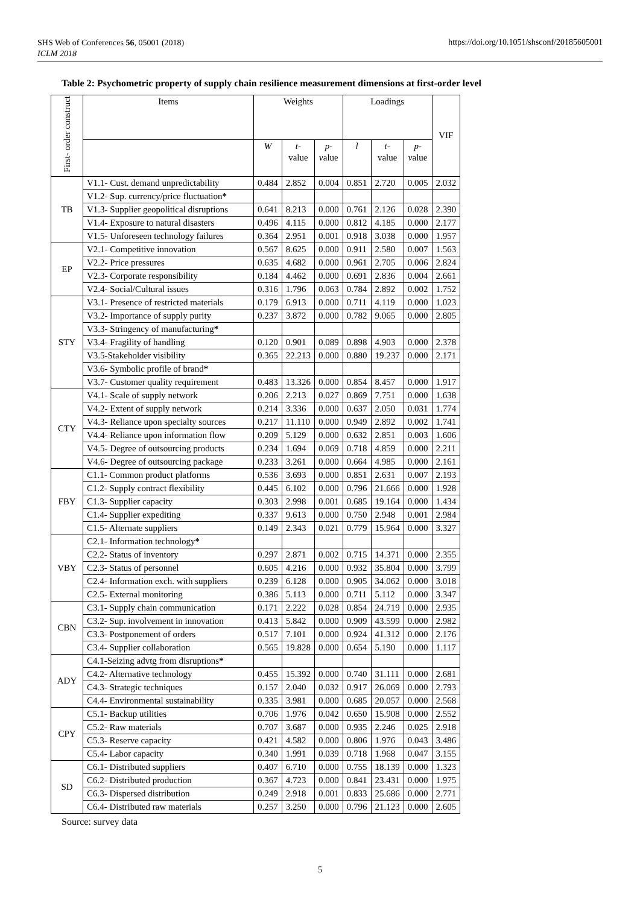SHS Web of Conferences 56, 05001 (2018)
ICLM 2018
https://doi.org/10.1051/shsconf/20185605001
Table 2: Psychometric property of supply chain resilience measurement dimensions at first-order level
| First- order construct | Items | Weights | | | Loadings | | | VIF |
| --- | --- | --- | --- | --- | --- | --- | --- | --- |
| | | W | t- value | p- v alue | l | t- value | p- v alue | |
| TB | V1.1- Cust. demand unpredictability | 0.484 | 2.852 | 0.004 | 0.851 | 2.720 | 0.005 | 2.032 |
| | V1.2- Sup. currency/price fluctuation * | | | | | | | |
| | V1.3- Supplier geopolitical disruptions | 0.641 | 8.213 | 0.000 | 0.761 | 2.126 | 0.028 | 2.390 |
| | V1.4- Exposure to natural disasters | 0.496 | 4.115 | 0.000 | 0.812 | 4.185 | 0.000 | 2.177 |
| | V1.5- Unforeseen technology failures | 0.364 | 2.951 | 0.001 | 0.918 | 3.038 | 0.000 | 1.957 |
| EP | V2.1- Competitive innovation | 0.567 | 8.625 | 0.000 | 0.911 | 2.580 | 0.007 | 1.563 |
| | V2.2- Price pressures | 0.635 | 4.682 | 0.000 | 0.961 | 2.705 | 0.006 | 2.824 |
| | V2.3- Corporate responsibility | 0.184 | 4.462 | 0.000 | 0.691 | 2.836 | 0.004 | 2.661 |
| | V2.4- Social/Cultural issues | 0.316 | 1.796 | 0.063 | 0.784 | 2.892 | 0.002 | 1.752 |
| STY | V3.1- Presence of restricted materials | 0.179 | 6.913 | 0.000 | 0.711 | 4.119 | 0.000 | 1.023 |
| | V3.2- Importance of supply purity | 0.237 | 3.872 | 0.000 | 0.782 | 9.065 | 0.000 | 2.805 |
| | V3.3- Stringency of manufacturing * | | | | | | | |
| | V3.4- Fragility of handling | 0.120 | 0.901 | 0.089 | 0.898 | 4.903 | 0.000 | 2.378 |
| | V3.5-Stakeholder visibility | 0.365 | 22.213 | 0.000 | 0.880 | 19.237 | 0.000 | 2.171 |
| | V3.6- Symbolic profile of brand * | | | | | | | |
| | V3.7- Customer quality requirement | 0.483 | 13.326 | 0.000 | 0.854 | 8.457 | 0.000 | 1.917 |
| CTY | V4.1- Scale of supply network | 0.206 | 2.213 | 0.027 | 0.869 | 7.751 | 0.000 | 1.638 |
| | V4.2- Extent of supply network | 0.214 | 3.336 | 0.000 | 0.637 | 2.050 | 0.031 | 1.774 |
| | V4.3- Reliance upon specialty sources | 0.217 | 11.110 | 0.000 | 0.949 | 2.892 | 0.002 | 1.741 |
| | V4.4- Reliance upon information flow | 0.209 | 5.129 | 0.000 | 0.632 | 2.851 | 0.003 | 1.606 |
| | V4.5- Degree of outsourcing products | 0.234 | 1.694 | 0.069 | 0.718 | 4.859 | 0.000 | 2.211 |
| | V4.6- Degree of outsourcing package | 0.233 | 3.261 | 0.000 | 0.664 | 4.985 | 0.000 | 2.161 |
| FBY | C1.1- Common product platforms | 0.536 | 3.693 | 0.000 | 0.851 | 2.631 | 0.007 | 2.193 |
| | C1.2- Supply contract flexibility | 0.445 | 6.102 | 0.000 | 0.796 | 21.666 | 0.000 | 1.928 |
| | C1.3- Supplier capacity | 0.303 | 2.998 | 0.001 | 0.685 | 19.164 | 0.000 | 1.434 |
| | C1.4- Supplier expediting | 0.337 | 9.613 | 0.000 | 0.750 | 2.948 | 0.001 | 2.984 |
| | C1.5- Alternate suppliers | 0.149 | 2.343 | 0.021 | 0.779 | 15.964 | 0.000 | 3.327 |
| VBY | C2.1- Information technology * | | | | | | | |
| | C2.2- Status of inventory | 0.297 | 2.871 | 0.002 | 0.715 | 14.371 | 0.000 | 2.355 |
| | C2.3- Status of personnel | 0.605 | 4.216 | 0.000 | 0.932 | 35.804 | 0.000 | 3.799 |
| | C2.4- Information exch. with suppliers | 0.239 | 6.128 | 0.000 | 0.905 | 34.062 | 0.000 | 3.018 |
| | C2.5- External monitoring | 0.386 | 5.113 | 0.000 | 0.711 | 5.112 | 0.000 | 3.347 |
| CBN | C3.1- Supply chain communication | 0.171 | 2.222 | 0.028 | 0.854 | 24.719 | 0.000 | 2.935 |
| | C3.2- Sup. involvement in innovation | 0.413 | 5.842 | 0.000 | 0.909 | 43.599 | 0.000 | 2.982 |
| | C3.3- Postponement of orders | 0.517 | 7.101 | 0.000 | 0.924 | 41.312 | 0.000 | 2.176 |
| | C3.4- Supplier collaboration | 0.565 | 19.828 | 0.000 | 0.654 | 5.190 | 0.000 | 1.117 |
| ADY | C4.1-Seizing advtg from disruptions * | | | | | | | |
| | C4.2- Alternative technology | 0.455 | 15.392 | 0.000 | 0.740 | 31.111 | 0.000 | 2.681 |
| | C4.3- Strategic techniques | 0.157 | 2.040 | 0.032 | 0.917 | 26.069 | 0.000 | 2.793 |
| | C4.4- Environmental sustainability | 0.335 | 3.981 | 0.000 | 0.685 | 20.057 | 0.000 | 2.568 |
| CPY | C5.1- Backup utilities | 0.706 | 1.976 | 0.042 | 0.650 | 15.908 | 0.000 | 2.552 |
| | C5.2- Raw materials | 0.707 | 3.687 | 0.000 | 0.935 | 2.246 | 0.025 | 2.918 |
| | C5.3- Reserve capacity | 0.421 | 4.582 | 0.000 | 0.806 | 1.976 | 0.043 | 3.486 |
| | C5.4- Labor capacity | 0.340 | 1.991 | 0.039 | 0.718 | 1.968 | 0.047 | 3.155 |
| SD | C6.1- Distributed suppliers | 0.407 | 6.710 | 0.000 | 0.755 | 18.139 | 0.000 | 1.323 |
| | C6.2- Distributed production | 0.367 | 4.723 | 0.000 | 0.841 | 23.431 | 0.000 | 1.975 |
| | C6.3- Dispersed distribution | 0.249 | 2.918 | 0.001 | 0.833 | 25.686 | 0.000 | 2.771 |
| | C6.4- Distributed raw materials | 0.257 | 3.250 | 0.000 | 0.796 | 21.123 | 0.000 | 2.605 |
Source: survey data
5